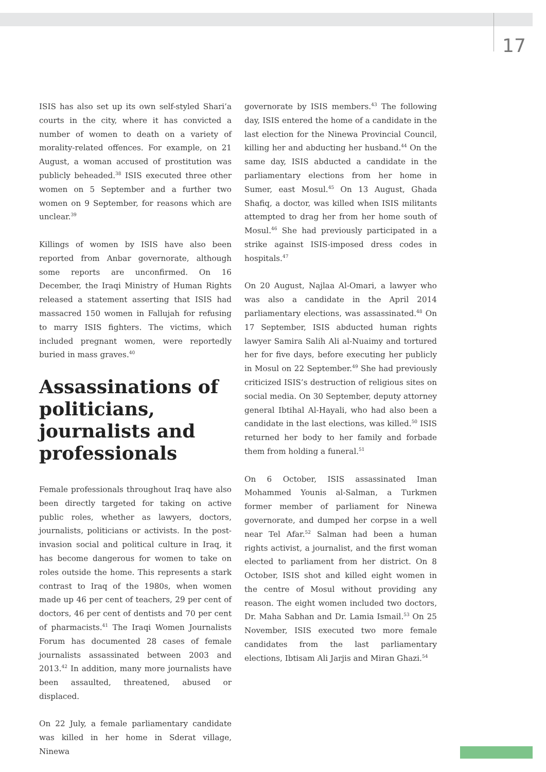17
ISIS has also set up its own self-styled Shari’a courts in the city, where it has convicted a number of women to death on a variety of morality-related offences. For example, on 21 August, a woman accused of prostitution was publicly beheaded.<sup>38</sup> ISIS executed three other women on 5 September and a further two women on 9 September, for reasons which are unclear.<sup>39</sup>
Killings of women by ISIS have also been reported from Anbar governorate, although some reports are unconfirmed. On 16 December, the Iraqi Ministry of Human Rights released a statement asserting that ISIS had massacred 150 women in Fallujah for refusing to marry ISIS fighters. The victims, which included pregnant women, were reportedly buried in mass graves.<sup>40</sup>
Assassinations of politicians, journalists and professionals
Female professionals throughout Iraq have also been directly targeted for taking on active public roles, whether as lawyers, doctors, journalists, politicians or activists. In the post-invasion social and political culture in Iraq, it has become dangerous for women to take on roles outside the home. This represents a stark contrast to Iraq of the 1980s, when women made up 46 per cent of teachers, 29 per cent of doctors, 46 per cent of dentists and 70 per cent of pharmacists.<sup>41</sup> The Iraqi Women Journalists Forum has documented 28 cases of female journalists assassinated between 2003 and 2013.<sup>42</sup> In addition, many more journalists have been assaulted, threatened, abused or displaced.
On 22 July, a female parliamentary candidate was killed in her home in Sderat village, Ninewa
governorate by ISIS members.<sup>43</sup> The following day, ISIS entered the home of a candidate in the last election for the Ninewa Provincial Council, killing her and abducting her husband.<sup>44</sup> On the same day, ISIS abducted a candidate in the parliamentary elections from her home in Sumer, east Mosul.<sup>45</sup> On 13 August, Ghada Shafiq, a doctor, was killed when ISIS militants attempted to drag her from her home south of Mosul.<sup>46</sup> She had previously participated in a strike against ISIS-imposed dress codes in hospitals.<sup>47</sup>
On 20 August, Najlaa Al-Omari, a lawyer who was also a candidate in the April 2014 parliamentary elections, was assassinated.<sup>48</sup> On 17 September, ISIS abducted human rights lawyer Samira Salih Ali al-Nuaimy and tortured her for five days, before executing her publicly in Mosul on 22 September.<sup>49</sup> She had previously criticized ISIS’s destruction of religious sites on social media. On 30 September, deputy attorney general Ibtihal Al-Hayali, who had also been a candidate in the last elections, was killed.<sup>50</sup> ISIS returned her body to her family and forbade them from holding a funeral.<sup>51</sup>
On 6 October, ISIS assassinated Iman Mohammed Younis al-Salman, a Turkmen former member of parliament for Ninewa governorate, and dumped her corpse in a well near Tel Afar.<sup>52</sup> Salman had been a human rights activist, a journalist, and the first woman elected to parliament from her district. On 8 October, ISIS shot and killed eight women in the centre of Mosul without providing any reason. The eight women included two doctors, Dr. Maha Sabhan and Dr. Lamia Ismail.<sup>53</sup> On 25 November, ISIS executed two more female candidates from the last parliamentary elections, Ibtisam Ali Jarjis and Miran Ghazi.<sup>54</sup>